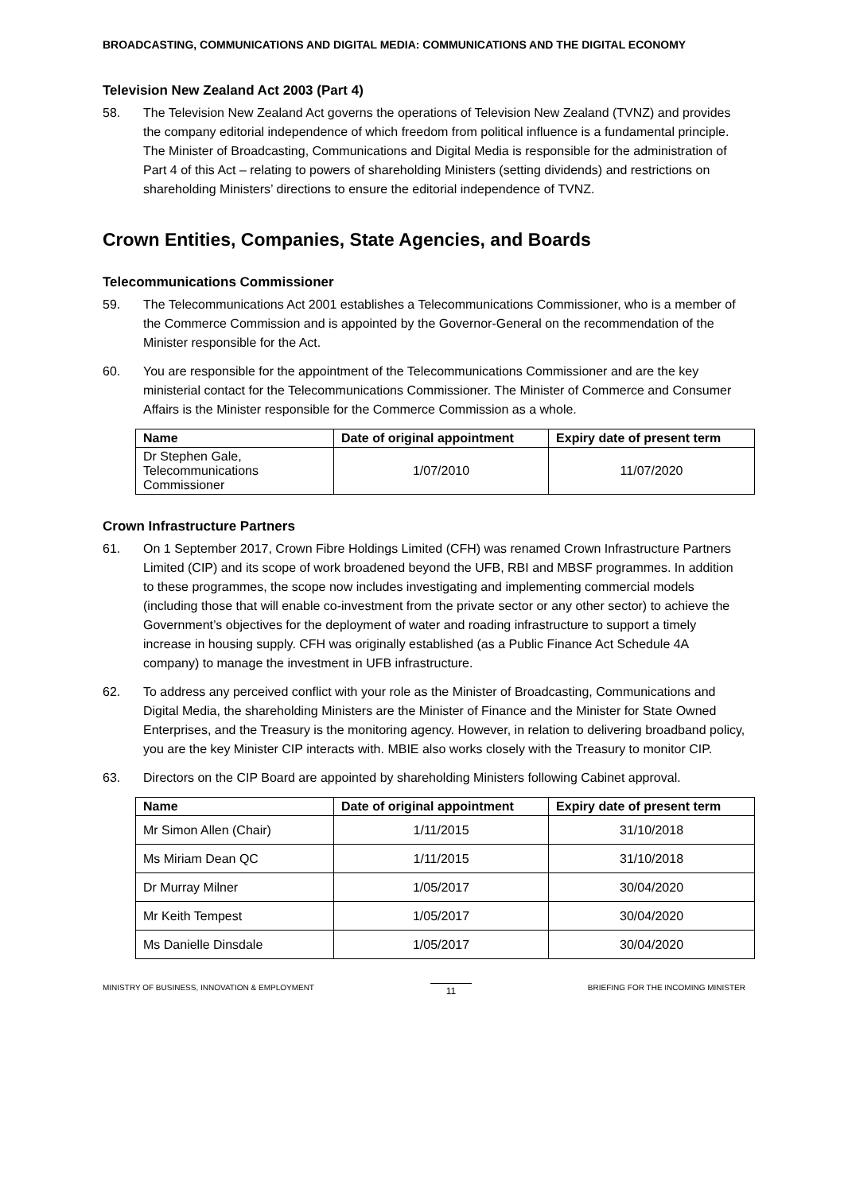BROADCASTING, COMMUNICATIONS AND DIGITAL MEDIA: COMMUNICATIONS AND THE DIGITAL ECONOMY
Television New Zealand Act 2003 (Part 4)
58. The Television New Zealand Act governs the operations of Television New Zealand (TVNZ) and provides the company editorial independence of which freedom from political influence is a fundamental principle. The Minister of Broadcasting, Communications and Digital Media is responsible for the administration of Part 4 of this Act – relating to powers of shareholding Ministers (setting dividends) and restrictions on shareholding Ministers’ directions to ensure the editorial independence of TVNZ.
Crown Entities, Companies, State Agencies, and Boards
Telecommunications Commissioner
59. The Telecommunications Act 2001 establishes a Telecommunications Commissioner, who is a member of the Commerce Commission and is appointed by the Governor-General on the recommendation of the Minister responsible for the Act.
60. You are responsible for the appointment of the Telecommunications Commissioner and are the key ministerial contact for the Telecommunications Commissioner. The Minister of Commerce and Consumer Affairs is the Minister responsible for the Commerce Commission as a whole.
| Name | Date of original appointment | Expiry date of present term |
| --- | --- | --- |
| Dr Stephen Gale, Telecommunications Commissioner | 1/07/2010 | 11/07/2020 |
Crown Infrastructure Partners
61. On 1 September 2017, Crown Fibre Holdings Limited (CFH) was renamed Crown Infrastructure Partners Limited (CIP) and its scope of work broadened beyond the UFB, RBI and MBSF programmes. In addition to these programmes, the scope now includes investigating and implementing commercial models (including those that will enable co-investment from the private sector or any other sector) to achieve the Government’s objectives for the deployment of water and roading infrastructure to support a timely increase in housing supply. CFH was originally established (as a Public Finance Act Schedule 4A company) to manage the investment in UFB infrastructure.
62. To address any perceived conflict with your role as the Minister of Broadcasting, Communications and Digital Media, the shareholding Ministers are the Minister of Finance and the Minister for State Owned Enterprises, and the Treasury is the monitoring agency. However, in relation to delivering broadband policy, you are the key Minister CIP interacts with. MBIE also works closely with the Treasury to monitor CIP.
63. Directors on the CIP Board are appointed by shareholding Ministers following Cabinet approval.
| Name | Date of original appointment | Expiry date of present term |
| --- | --- | --- |
| Mr Simon Allen (Chair) | 1/11/2015 | 31/10/2018 |
| Ms Miriam Dean QC | 1/11/2015 | 31/10/2018 |
| Dr Murray Milner | 1/05/2017 | 30/04/2020 |
| Mr Keith Tempest | 1/05/2017 | 30/04/2020 |
| Ms Danielle Dinsdale | 1/05/2017 | 30/04/2020 |
MINISTRY OF BUSINESS, INNOVATION & EMPLOYMENT 11 BRIEFING FOR THE INCOMING MINISTER